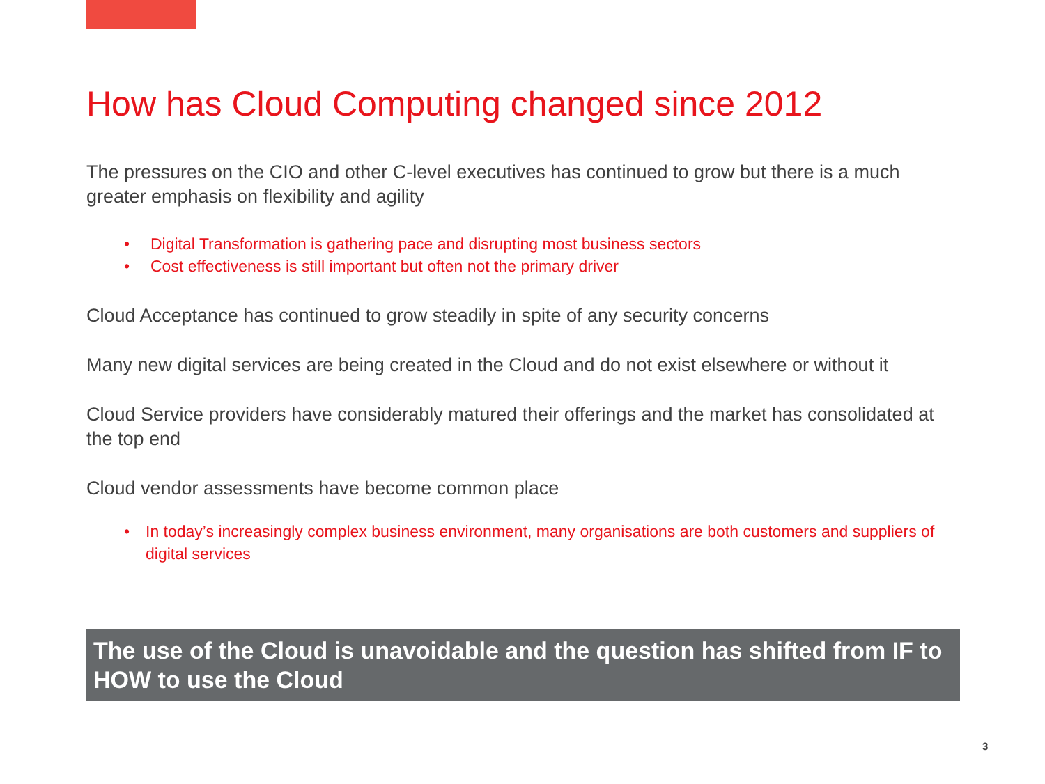How has Cloud Computing changed since 2012
The pressures on the CIO and other C-level executives has continued to grow but there is a much greater emphasis on flexibility and agility
• Digital Transformation is gathering pace and disrupting most business sectors
• Cost effectiveness is still important but often not the primary driver
Cloud Acceptance has continued to grow steadily in spite of any security concerns
Many new digital services are being created in the Cloud and do not exist elsewhere or without it
Cloud Service providers have considerably matured their offerings and the market has consolidated at the top end
Cloud vendor assessments have become common place
• In today’s increasingly complex business environment, many organisations are both customers and suppliers of digital services
The use of the Cloud is unavoidable and the question has shifted from IF to HOW to use the Cloud
3